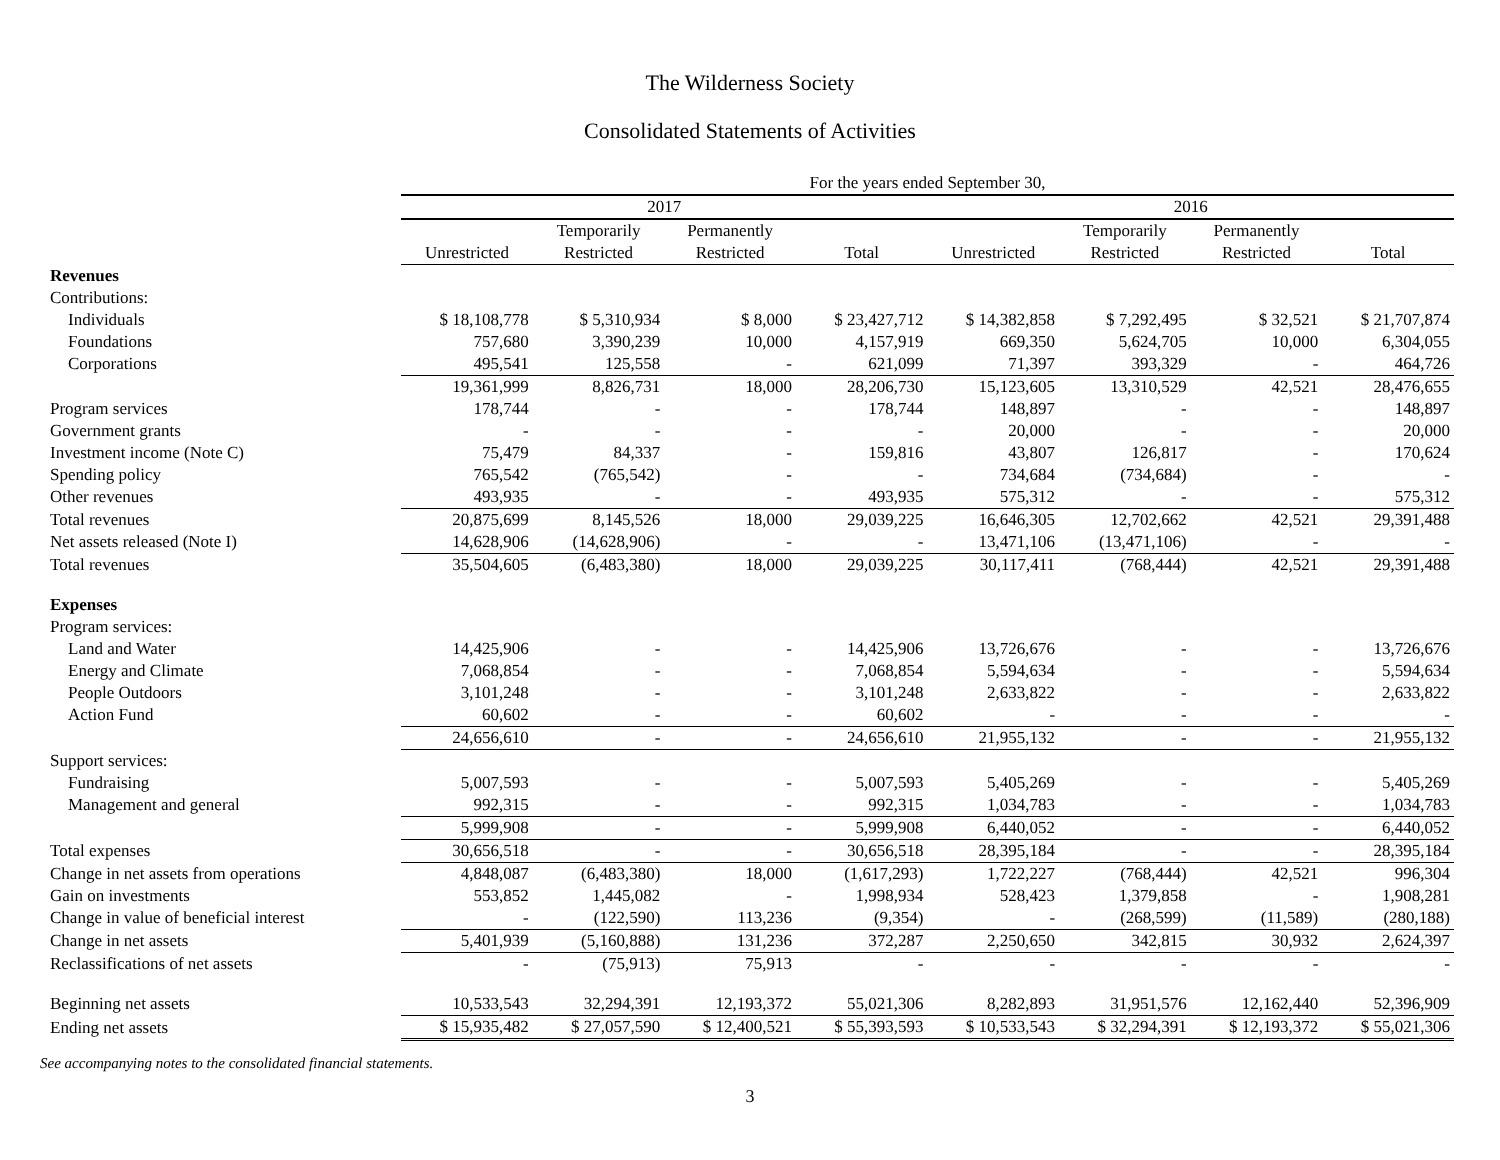The Wilderness Society
Consolidated Statements of Activities
| | For the years ended September 30, | | | | | | | |
| --- | --- | --- | --- | --- | --- | --- | --- | --- |
| | 2017 | | | | 2016 | | | |
| | | Temporarily | Permanently | | | Temporarily | Permanently | |
| | Unrestricted | Restricted | Restricted | Total | Unrestricted | Restricted | Restricted | Total |
| Revenues | | | | | | | | |
| Contributions: | | | | | | | | |
| Individuals | $ 18,108,778 | $ 5,310,934 | $ 8,000 | $ 23,427,712 | $ 14,382,858 | $ 7,292,495 | $ 32,521 | $ 21,707,874 |
| Foundations | 757,680 | 3,390,239 | 10,000 | 4,157,919 | 669,350 | 5,624,705 | 10,000 | 6,304,055 |
| Corporations | 495,541 | 125,558 | - | 621,099 | 71,397 | 393,329 | - | 464,726 |
| | 19,361,999 | 8,826,731 | 18,000 | 28,206,730 | 15,123,605 | 13,310,529 | 42,521 | 28,476,655 |
| Program services | 178,744 | - | - | 178,744 | 148,897 | - | - | 148,897 |
| Government grants | - | - | - | - | 20,000 | - | - | 20,000 |
| Investment income (Note C) | 75,479 | 84,337 | - | 159,816 | 43,807 | 126,817 | - | 170,624 |
| Spending policy | 765,542 | (765,542) | - | - | 734,684 | (734,684) | - | - |
| Other revenues | 493,935 | - | - | 493,935 | 575,312 | - | - | 575,312 |
| Total revenues | 20,875,699 | 8,145,526 | 18,000 | 29,039,225 | 16,646,305 | 12,702,662 | 42,521 | 29,391,488 |
| Net assets released (Note I) | 14,628,906 | (14,628,906) | - | - | 13,471,106 | (13,471,106) | - | - |
| Total revenues | 35,504,605 | (6,483,380) | 18,000 | 29,039,225 | 30,117,411 | (768,444) | 42,521 | 29,391,488 |
| Expenses | | | | | | | | |
| Program services: | | | | | | | | |
| Land and Water | 14,425,906 | - | - | 14,425,906 | 13,726,676 | - | - | 13,726,676 |
| Energy and Climate | 7,068,854 | - | - | 7,068,854 | 5,594,634 | - | - | 5,594,634 |
| People Outdoors | 3,101,248 | - | - | 3,101,248 | 2,633,822 | - | - | 2,633,822 |
| Action Fund | 60,602 | - | - | 60,602 | - | - | - | - |
| | 24,656,610 | - | - | 24,656,610 | 21,955,132 | - | - | 21,955,132 |
| Support services: | | | | | | | | |
| Fundraising | 5,007,593 | - | - | 5,007,593 | 5,405,269 | - | - | 5,405,269 |
| Management and general | 992,315 | - | - | 992,315 | 1,034,783 | - | - | 1,034,783 |
| | 5,999,908 | - | - | 5,999,908 | 6,440,052 | - | - | 6,440,052 |
| Total expenses | 30,656,518 | - | - | 30,656,518 | 28,395,184 | - | - | 28,395,184 |
| Change in net assets from operations | 4,848,087 | (6,483,380) | 18,000 | (1,617,293) | 1,722,227 | (768,444) | 42,521 | 996,304 |
| Gain on investments | 553,852 | 1,445,082 | - | 1,998,934 | 528,423 | 1,379,858 | - | 1,908,281 |
| Change in value of beneficial interest | - | (122,590) | 113,236 | (9,354) | - | (268,599) | (11,589) | (280,188) |
| Change in net assets | 5,401,939 | (5,160,888) | 131,236 | 372,287 | 2,250,650 | 342,815 | 30,932 | 2,624,397 |
| Reclassifications of net assets | - | (75,913) | 75,913 | - | - | - | - | - |
| Beginning net assets | 10,533,543 | 32,294,391 | 12,193,372 | 55,021,306 | 8,282,893 | 31,951,576 | 12,162,440 | 52,396,909 |
| Ending net assets | $ 15,935,482 | $ 27,057,590 | $ 12,400,521 | $ 55,393,593 | $ 10,533,543 | $ 32,294,391 | $ 12,193,372 | $ 55,021,306 |
See accompanying notes to the consolidated financial statements.
3